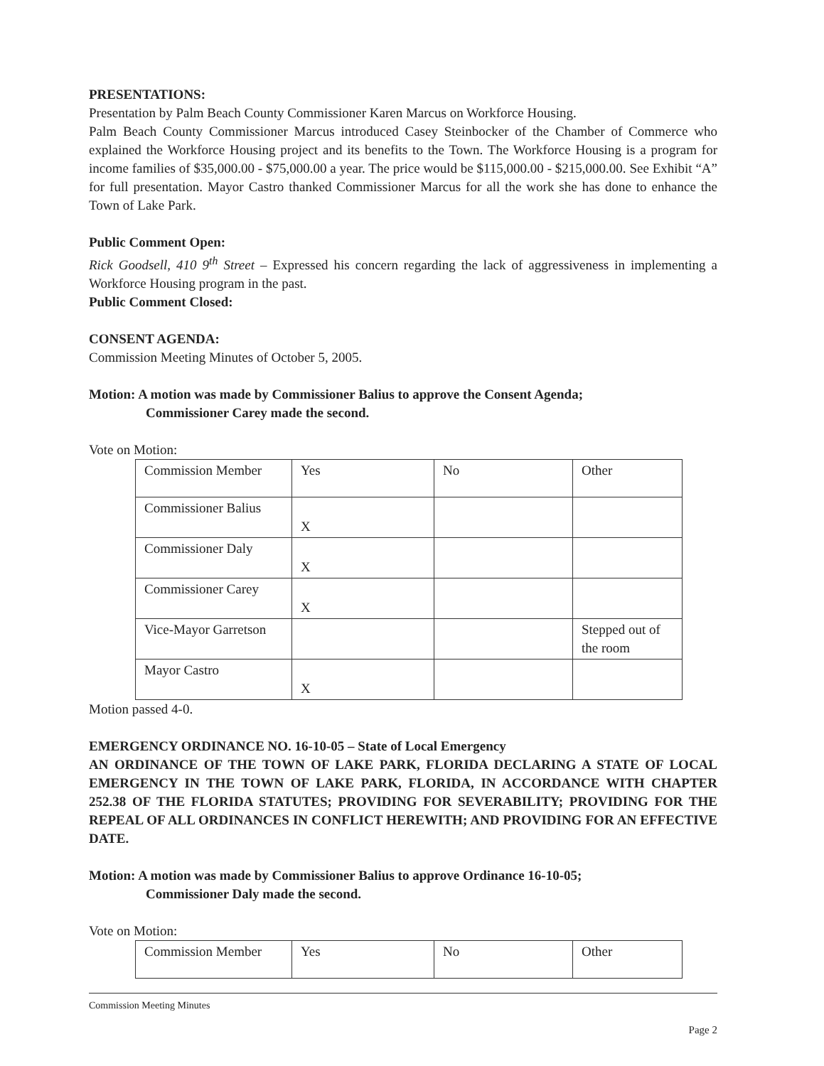PRESENTATIONS:
Presentation by Palm Beach County Commissioner Karen Marcus on Workforce Housing.
Palm Beach County Commissioner Marcus introduced Casey Steinbocker of the Chamber of Commerce who explained the Workforce Housing project and its benefits to the Town. The Workforce Housing is a program for income families of $35,000.00 - $75,000.00 a year. The price would be $115,000.00 - $215,000.00. See Exhibit “A” for full presentation. Mayor Castro thanked Commissioner Marcus for all the work she has done to enhance the Town of Lake Park.
Public Comment Open:
Rick Goodsell, 410 9<sup>th</sup> Street – Expressed his concern regarding the lack of aggressiveness in implementing a Workforce Housing program in the past.
Public Comment Closed:
CONSENT AGENDA:
Commission Meeting Minutes of October 5, 2005.
Motion: A motion was made by Commissioner Balius to approve the Consent Agenda;
Commissioner Carey made the second.
Vote on Motion:
| Commission Member | Yes | No | Other |
| Commissioner Balius | X | | |
| Commissioner Daly | X | | |
| Commissioner Carey | X | | |
| Vice-Mayor Garretson | | | Stepped out of the room |
| Mayor Castro | X | | |
Motion passed 4-0.
EMERGENCY ORDINANCE NO. 16-10-05 – State of Local Emergency
AN ORDINANCE OF THE TOWN OF LAKE PARK, FLORIDA DECLARING A STATE OF LOCAL EMERGENCY IN THE TOWN OF LAKE PARK, FLORIDA, IN ACCORDANCE WITH CHAPTER 252.38 OF THE FLORIDA STATUTES; PROVIDING FOR SEVERABILITY; PROVIDING FOR THE REPEAL OF ALL ORDINANCES IN CONFLICT HEREWITH; AND PROVIDING FOR AN EFFECTIVE DATE.
Motion: A motion was made by Commissioner Balius to approve Ordinance 16-10-05;
Commissioner Daly made the second.
Vote on Motion:
| Commission Member | Yes | No | Other |
Commission Meeting Minutes
Page 2